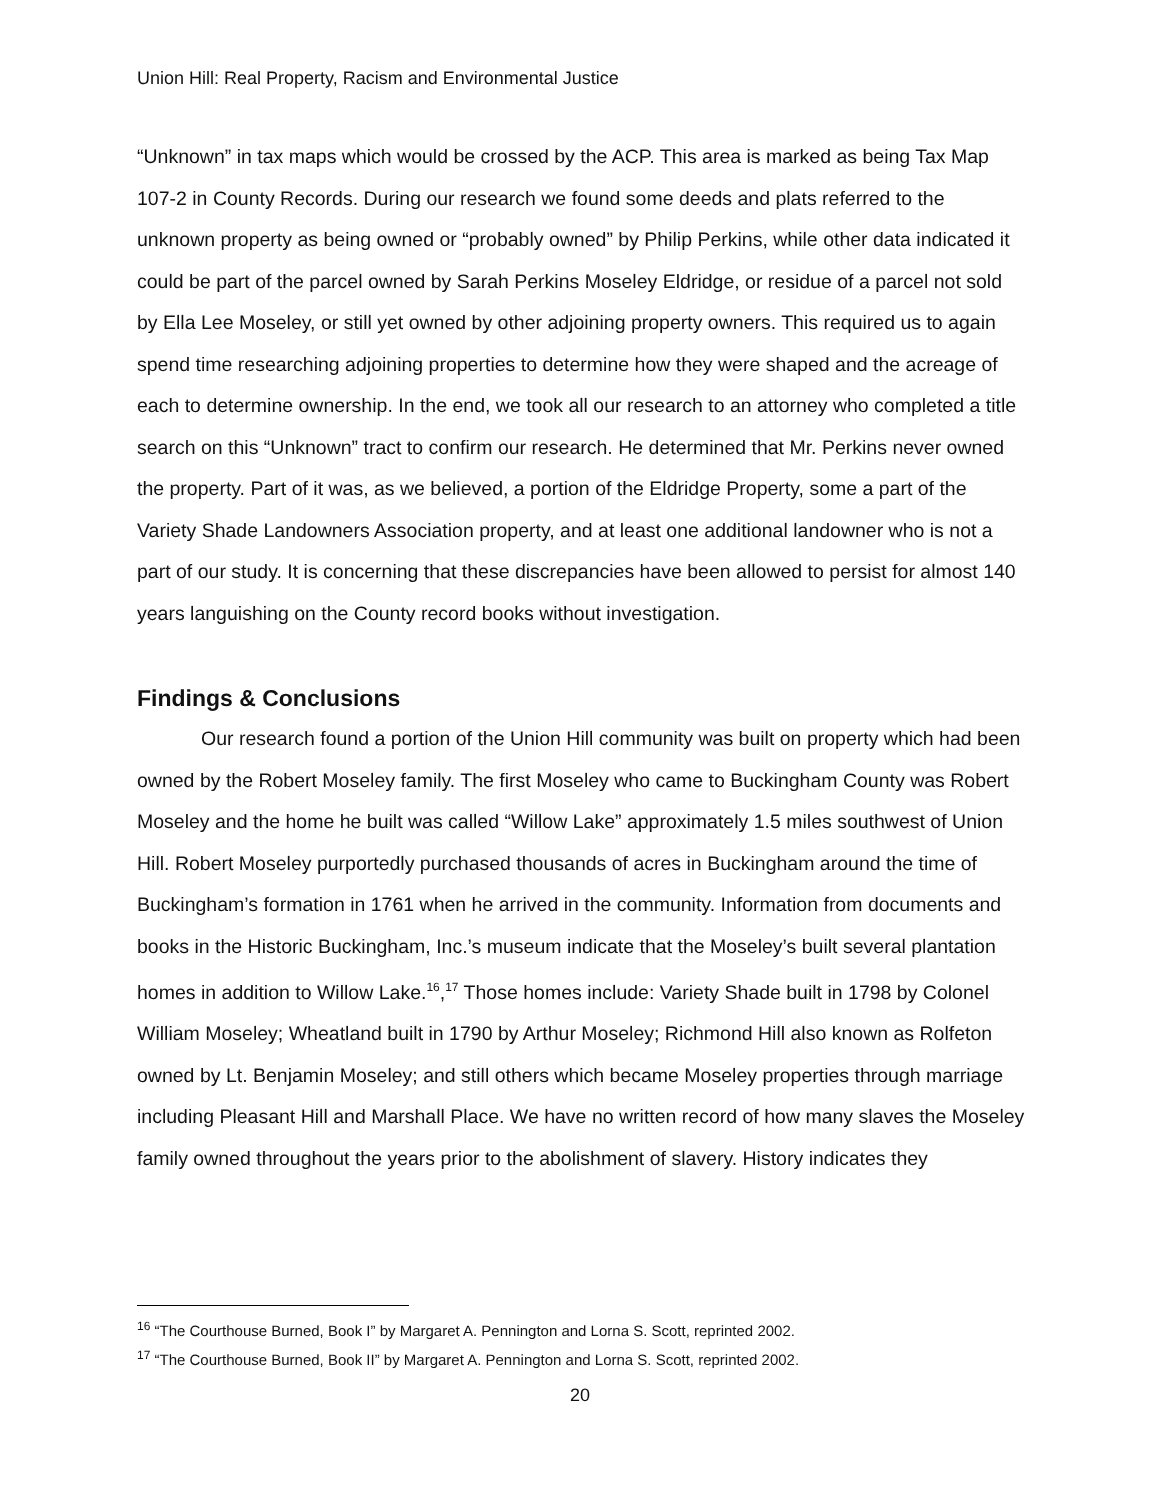Union Hill: Real Property, Racism and Environmental Justice
“Unknown” in tax maps which would be crossed by the ACP. This area is marked as being Tax Map 107-2 in County Records. During our research we found some deeds and plats referred to the unknown property as being owned or “probably owned” by Philip Perkins, while other data indicated it could be part of the parcel owned by Sarah Perkins Moseley Eldridge, or residue of a parcel not sold by Ella Lee Moseley, or still yet owned by other adjoining property owners. This required us to again spend time researching adjoining properties to determine how they were shaped and the acreage of each to determine ownership. In the end, we took all our research to an attorney who completed a title search on this “Unknown” tract to confirm our research. He determined that Mr. Perkins never owned the property. Part of it was, as we believed, a portion of the Eldridge Property, some a part of the Variety Shade Landowners Association property, and at least one additional landowner who is not a part of our study. It is concerning that these discrepancies have been allowed to persist for almost 140 years languishing on the County record books without investigation.
Findings & Conclusions
Our research found a portion of the Union Hill community was built on property which had been owned by the Robert Moseley family. The first Moseley who came to Buckingham County was Robert Moseley and the home he built was called “Willow Lake” approximately 1.5 miles southwest of Union Hill. Robert Moseley purportedly purchased thousands of acres in Buckingham around the time of Buckingham’s formation in 1761 when he arrived in the community. Information from documents and books in the Historic Buckingham, Inc.’s museum indicate that the Moseley’s built several plantation homes in addition to Willow Lake.<sup>16</sup>,<sup>17</sup> Those homes include: Variety Shade built in 1798 by Colonel William Moseley; Wheatland built in 1790 by Arthur Moseley; Richmond Hill also known as Rolfeton owned by Lt. Benjamin Moseley; and still others which became Moseley properties through marriage including Pleasant Hill and Marshall Place. We have no written record of how many slaves the Moseley family owned throughout the years prior to the abolishment of slavery. History indicates they
<sup>16</sup> “The Courthouse Burned, Book I” by Margaret A. Pennington and Lorna S. Scott, reprinted 2002.
<sup>17</sup> “The Courthouse Burned, Book II” by Margaret A. Pennington and Lorna S. Scott, reprinted 2002.
20